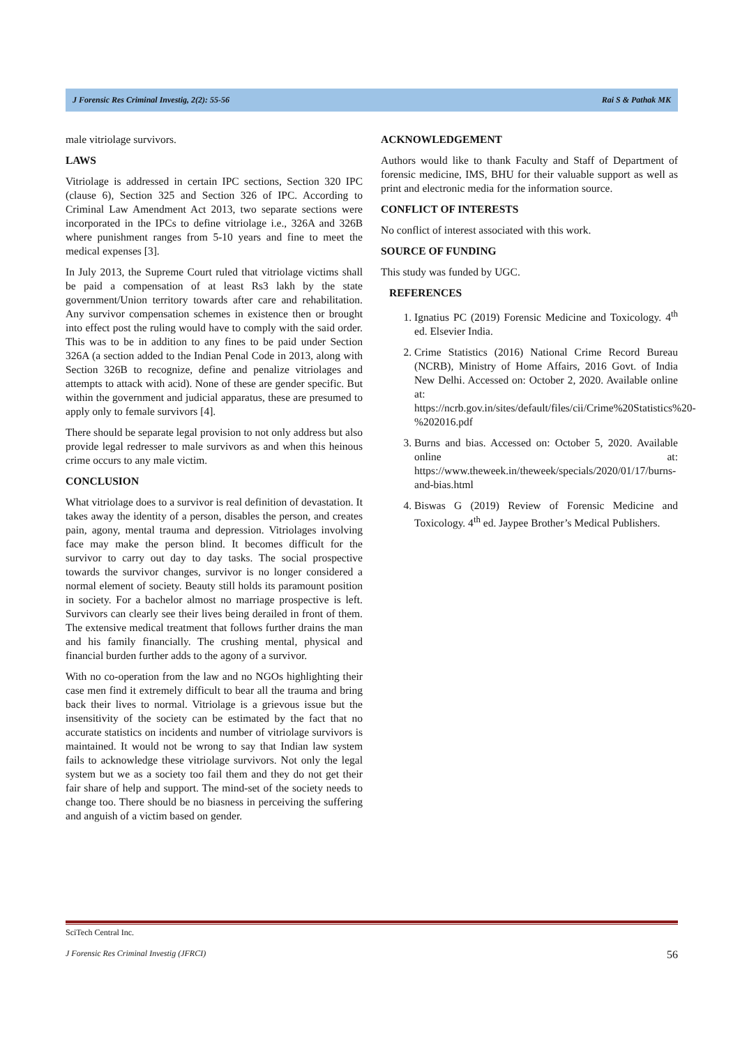J Forensic Res Criminal Investig, 2(2): 55-56 Rai S & Pathak MK
male vitriolage survivors.
LAWS
Vitriolage is addressed in certain IPC sections, Section 320 IPC (clause 6), Section 325 and Section 326 of IPC. According to Criminal Law Amendment Act 2013, two separate sections were incorporated in the IPCs to define vitriolage i.e., 326A and 326B where punishment ranges from 5-10 years and fine to meet the medical expenses [3].
In July 2013, the Supreme Court ruled that vitriolage victims shall be paid a compensation of at least Rs3 lakh by the state government/Union territory towards after care and rehabilitation. Any survivor compensation schemes in existence then or brought into effect post the ruling would have to comply with the said order. This was to be in addition to any fines to be paid under Section 326A (a section added to the Indian Penal Code in 2013, along with Section 326B to recognize, define and penalize vitriolages and attempts to attack with acid). None of these are gender specific. But within the government and judicial apparatus, these are presumed to apply only to female survivors [4].
There should be separate legal provision to not only address but also provide legal redresser to male survivors as and when this heinous crime occurs to any male victim.
CONCLUSION
What vitriolage does to a survivor is real definition of devastation. It takes away the identity of a person, disables the person, and creates pain, agony, mental trauma and depression. Vitriolages involving face may make the person blind. It becomes difficult for the survivor to carry out day to day tasks. The social prospective towards the survivor changes, survivor is no longer considered a normal element of society. Beauty still holds its paramount position in society. For a bachelor almost no marriage prospective is left. Survivors can clearly see their lives being derailed in front of them. The extensive medical treatment that follows further drains the man and his family financially. The crushing mental, physical and financial burden further adds to the agony of a survivor.
With no co-operation from the law and no NGOs highlighting their case men find it extremely difficult to bear all the trauma and bring back their lives to normal. Vitriolage is a grievous issue but the insensitivity of the society can be estimated by the fact that no accurate statistics on incidents and number of vitriolage survivors is maintained. It would not be wrong to say that Indian law system fails to acknowledge these vitriolage survivors. Not only the legal system but we as a society too fail them and they do not get their fair share of help and support. The mind-set of the society needs to change too. There should be no biasness in perceiving the suffering and anguish of a victim based on gender.
ACKNOWLEDGEMENT
Authors would like to thank Faculty and Staff of Department of forensic medicine, IMS, BHU for their valuable support as well as print and electronic media for the information source.
CONFLICT OF INTERESTS
No conflict of interest associated with this work.
SOURCE OF FUNDING
This study was funded by UGC.
REFERENCES
1. Ignatius PC (2019) Forensic Medicine and Toxicology. 4<sup>th</sup> ed. Elsevier India.
2. Crime Statistics (2016) National Crime Record Bureau (NCRB), Ministry of Home Affairs, 2016 Govt. of India New Delhi. Accessed on: October 2, 2020. Available online at: https://ncrb.gov.in/sites/default/files/cii/Crime%20Statistics%20-%202016.pdf
3. Burns and bias. Accessed on: October 5, 2020. Available online at: https://www.theweek.in/theweek/specials/2020/01/17/burns-and-bias.html
4. Biswas G (2019) Review of Forensic Medicine and Toxicology. 4<sup>th</sup> ed. Jaypee Brother’s Medical Publishers.
SciTech Central Inc.
J Forensic Res Criminal Investig (JFRCI) 56